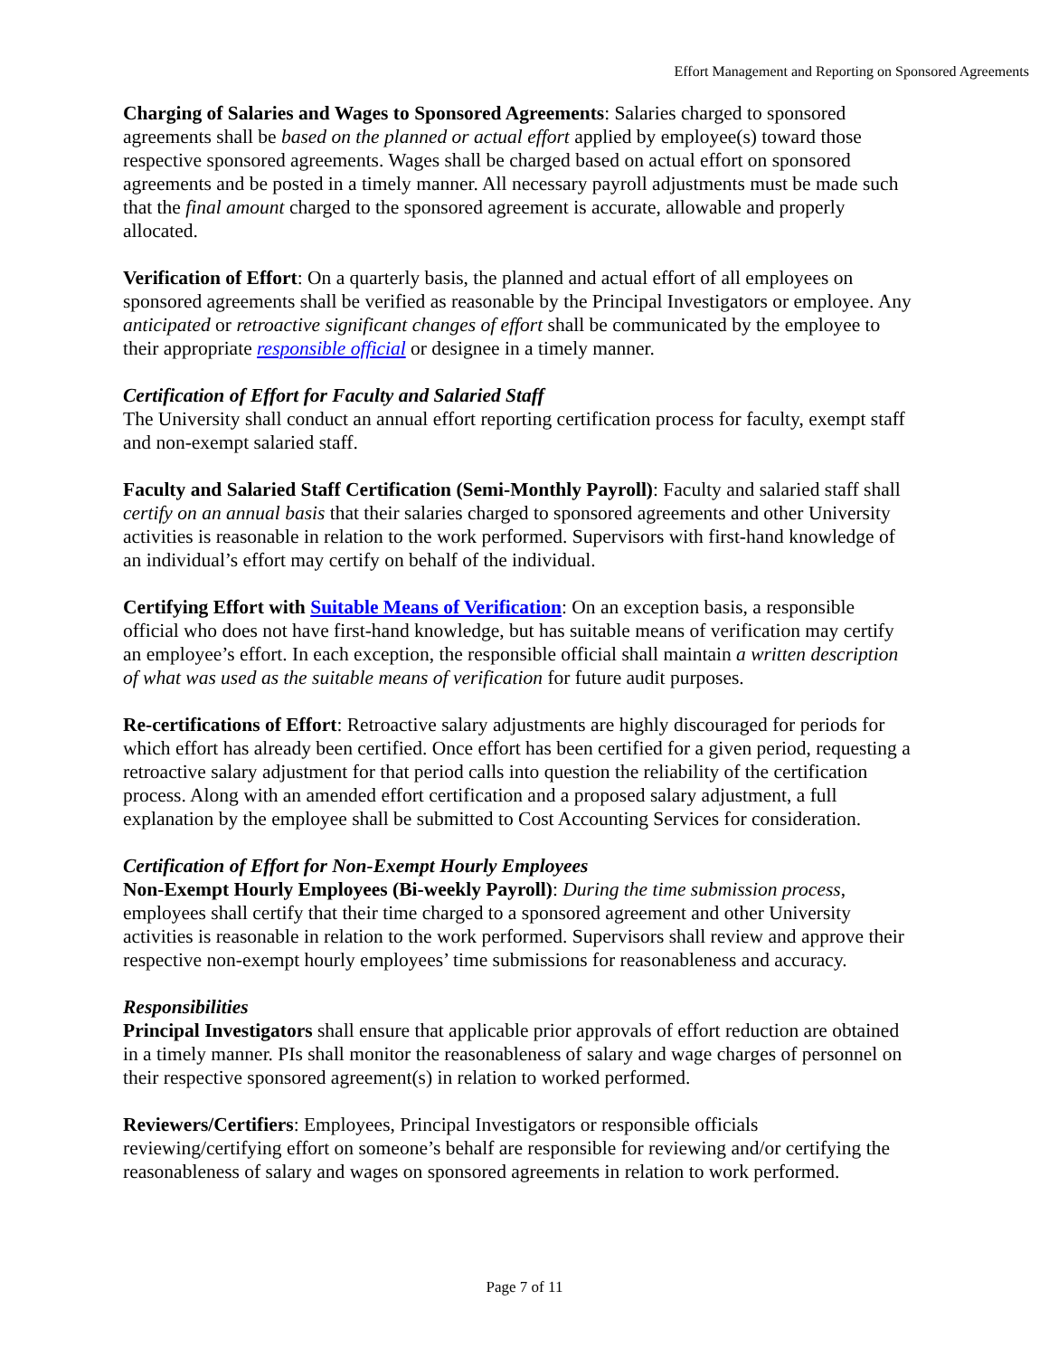Effort Management and Reporting on Sponsored Agreements
Charging of Salaries and Wages to Sponsored Agreements: Salaries charged to sponsored agreements shall be based on the planned or actual effort applied by employee(s) toward those respective sponsored agreements. Wages shall be charged based on actual effort on sponsored agreements and be posted in a timely manner. All necessary payroll adjustments must be made such that the final amount charged to the sponsored agreement is accurate, allowable and properly allocated.
Verification of Effort: On a quarterly basis, the planned and actual effort of all employees on sponsored agreements shall be verified as reasonable by the Principal Investigators or employee. Any anticipated or retroactive significant changes of effort shall be communicated by the employee to their appropriate responsible official or designee in a timely manner.
Certification of Effort for Faculty and Salaried Staff
The University shall conduct an annual effort reporting certification process for faculty, exempt staff and non-exempt salaried staff.
Faculty and Salaried Staff Certification (Semi-Monthly Payroll): Faculty and salaried staff shall certify on an annual basis that their salaries charged to sponsored agreements and other University activities is reasonable in relation to the work performed. Supervisors with first-hand knowledge of an individual’s effort may certify on behalf of the individual.
Certifying Effort with Suitable Means of Verification: On an exception basis, a responsible official who does not have first-hand knowledge, but has suitable means of verification may certify an employee’s effort. In each exception, the responsible official shall maintain a written description of what was used as the suitable means of verification for future audit purposes.
Re-certifications of Effort: Retroactive salary adjustments are highly discouraged for periods for which effort has already been certified. Once effort has been certified for a given period, requesting a retroactive salary adjustment for that period calls into question the reliability of the certification process. Along with an amended effort certification and a proposed salary adjustment, a full explanation by the employee shall be submitted to Cost Accounting Services for consideration.
Certification of Effort for Non-Exempt Hourly Employees
Non-Exempt Hourly Employees (Bi-weekly Payroll): During the time submission process, employees shall certify that their time charged to a sponsored agreement and other University activities is reasonable in relation to the work performed. Supervisors shall review and approve their respective non-exempt hourly employees’ time submissions for reasonableness and accuracy.
Responsibilities
Principal Investigators shall ensure that applicable prior approvals of effort reduction are obtained in a timely manner. PIs shall monitor the reasonableness of salary and wage charges of personnel on their respective sponsored agreement(s) in relation to worked performed.
Reviewers/Certifiers: Employees, Principal Investigators or responsible officials reviewing/certifying effort on someone’s behalf are responsible for reviewing and/or certifying the reasonableness of salary and wages on sponsored agreements in relation to work performed.
Page 7 of 11